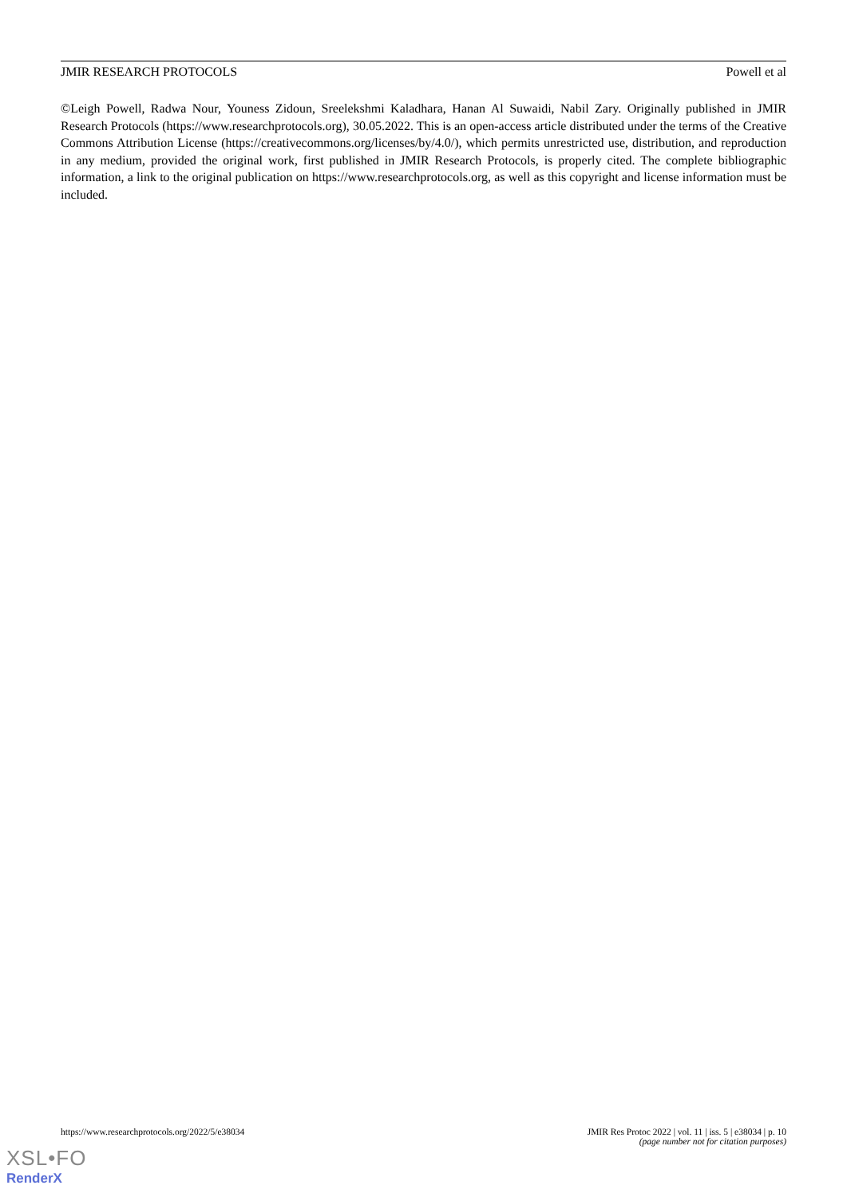JMIR RESEARCH PROTOCOLS Powell et al
©Leigh Powell, Radwa Nour, Youness Zidoun, Sreelekshmi Kaladhara, Hanan Al Suwaidi, Nabil Zary. Originally published in JMIR Research Protocols (https://www.researchprotocols.org), 30.05.2022. This is an open-access article distributed under the terms of the Creative Commons Attribution License (https://creativecommons.org/licenses/by/4.0/), which permits unrestricted use, distribution, and reproduction in any medium, provided the original work, first published in JMIR Research Protocols, is properly cited. The complete bibliographic information, a link to the original publication on https://www.researchprotocols.org, as well as this copyright and license information must be included.
https://www.researchprotocols.org/2022/5/e38034 JMIR Res Protoc 2022 | vol. 11 | iss. 5 | e38034 | p. 10
(page number not for citation purposes)
XSL•FO
RenderX